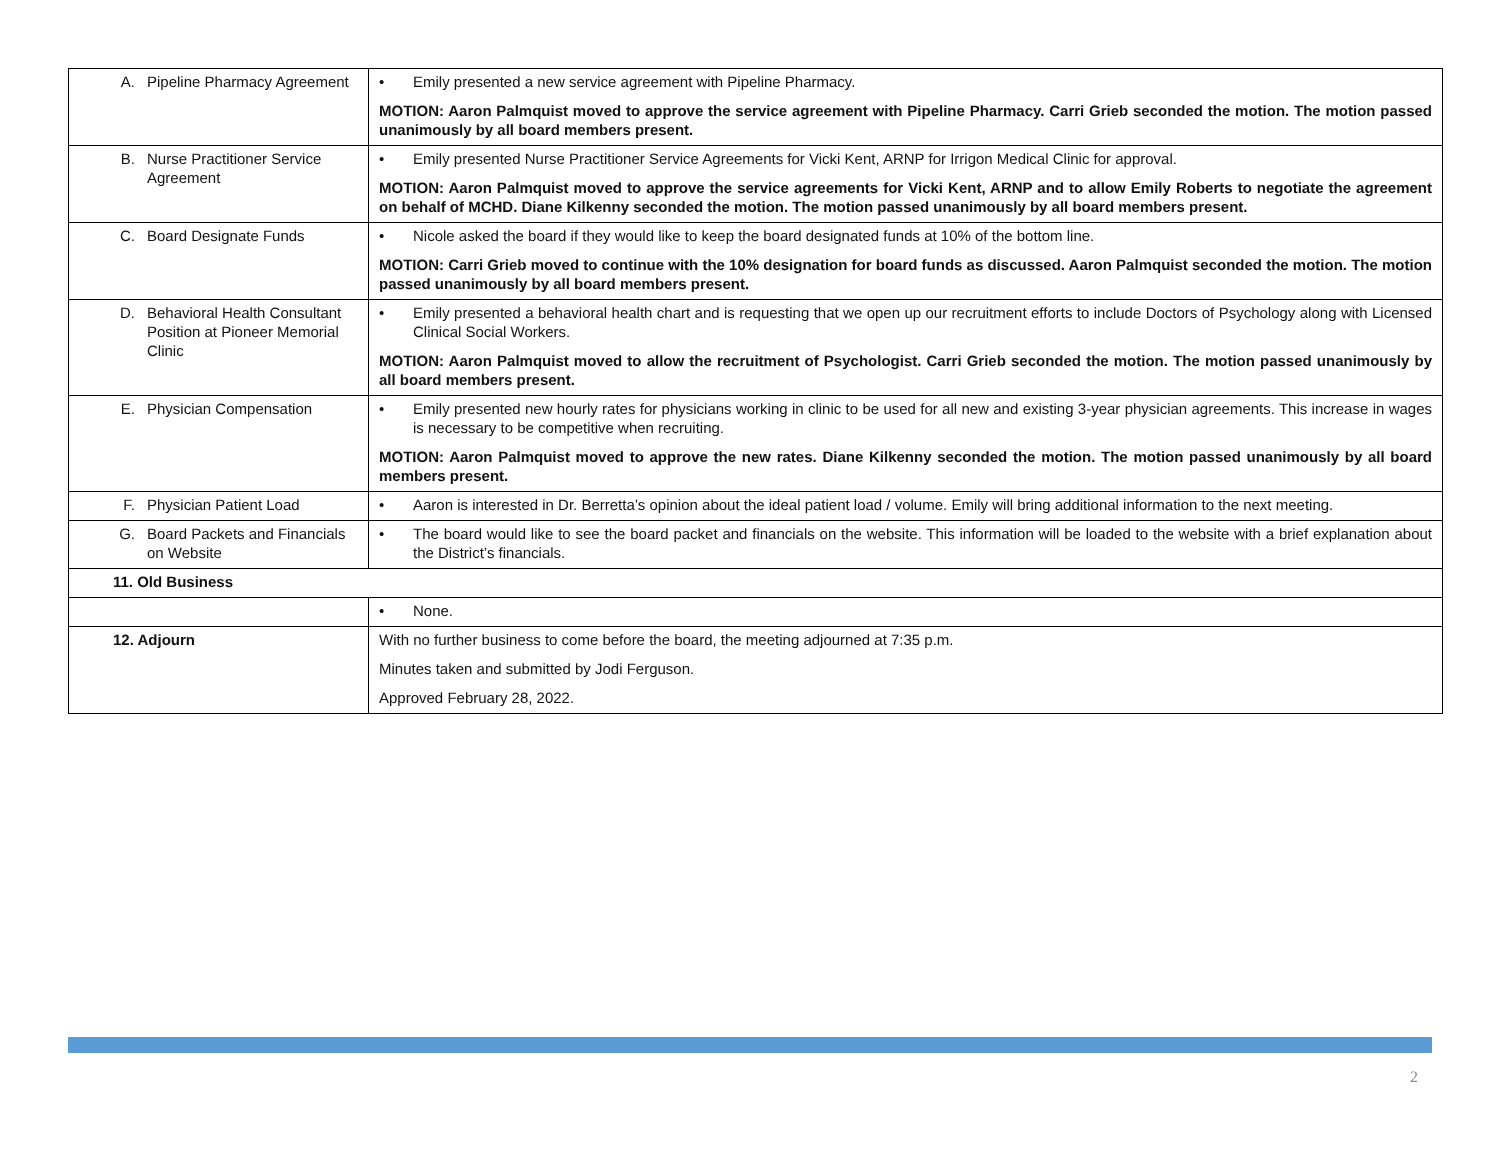| A. Pipeline Pharmacy Agreement | • Emily presented a new service agreement with Pipeline Pharmacy. MOTION: Aaron Palmquist moved to approve the service agreement with Pipeline Pharmacy. Carri Grieb seconded the motion. The motion passed unanimously by all board members present. |
| B. Nurse Practitioner Service Agreement | • Emily presented Nurse Practitioner Service Agreements for Vicki Kent, ARNP for Irrigon Medical Clinic for approval. MOTION: Aaron Palmquist moved to approve the service agreements for Vicki Kent, ARNP and to allow Emily Roberts to negotiate the agreement on behalf of MCHD. Diane Kilkenny seconded the motion. The motion passed unanimously by all board members present. |
| C. Board Designate Funds | • Nicole asked the board if they would like to keep the board designated funds at 10% of the bottom line. MOTION: Carri Grieb moved to continue with the 10% designation for board funds as discussed. Aaron Palmquist seconded the motion. The motion passed unanimously by all board members present. |
| D. Behavioral Health Consultant Position at Pioneer Memorial Clinic | • Emily presented a behavioral health chart and is requesting that we open up our recruitment efforts to include Doctors of Psychology along with Licensed Clinical Social Workers. MOTION: Aaron Palmquist moved to allow the recruitment of Psychologist. Carri Grieb seconded the motion. The motion passed unanimously by all board members present. |
| E. Physician Compensation | • Emily presented new hourly rates for physicians working in clinic to be used for all new and existing 3-year physician agreements. This increase in wages is necessary to be competitive when recruiting. MOTION: Aaron Palmquist moved to approve the new rates. Diane Kilkenny seconded the motion. The motion passed unanimously by all board members present. |
| F. Physician Patient Load | • Aaron is interested in Dr. Berretta’s opinion about the ideal patient load / volume. Emily will bring additional information to the next meeting. |
| G. Board Packets and Financials on Website | • The board would like to see the board packet and financials on the website. This information will be loaded to the website with a brief explanation about the District’s financials. |
| 11. Old Business | |
| | • None. |
| 12. Adjourn | With no further business to come before the board, the meeting adjourned at 7:35 p.m. Minutes taken and submitted by Jodi Ferguson. Approved February 28, 2022. |
2